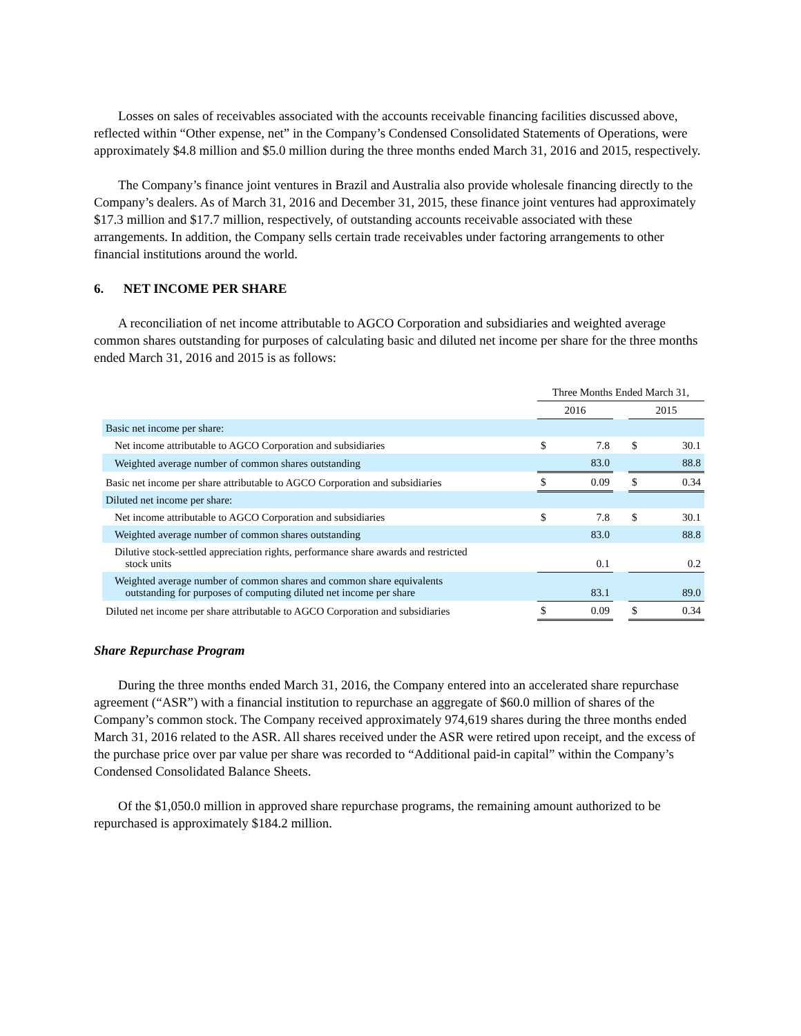Losses on sales of receivables associated with the accounts receivable financing facilities discussed above, reflected within “Other expense, net” in the Company’s Condensed Consolidated Statements of Operations, were approximately $4.8 million and $5.0 million during the three months ended March 31, 2016 and 2015, respectively.
The Company’s finance joint ventures in Brazil and Australia also provide wholesale financing directly to the Company’s dealers. As of March 31, 2016 and December 31, 2015, these finance joint ventures had approximately $17.3 million and $17.7 million, respectively, of outstanding accounts receivable associated with these arrangements. In addition, the Company sells certain trade receivables under factoring arrangements to other financial institutions around the world.
6. NET INCOME PER SHARE
A reconciliation of net income attributable to AGCO Corporation and subsidiaries and weighted average common shares outstanding for purposes of calculating basic and diluted net income per share for the three months ended March 31, 2016 and 2015 is as follows:
| | Three Months Ended March 31, | | | | |
| | 2016 | | | 2015 | |
| Basic net income per share: | | | | | |
| Net income attributable to AGCO Corporation and subsidiaries | $ | 7.8 | | $ | 30.1 |
| Weighted average number of common shares outstanding | | 83.0 | | | 88.8 |
| Basic net income per share attributable to AGCO Corporation and subsidiaries | $ | 0.09 | | $ | 0.34 |
| Diluted net income per share: | | | | | |
| Net income attributable to AGCO Corporation and subsidiaries | $ | 7.8 | | $ | 30.1 |
| Weighted average number of common shares outstanding | | 83.0 | | | 88.8 |
| Dilutive stock-settled appreciation rights, performance share awards and restricted stock units | | 0.1 | | | 0.2 |
| Weighted average number of common shares and common share equivalents outstanding for purposes of computing diluted net income per share | | 83.1 | | | 89.0 |
| Diluted net income per share attributable to AGCO Corporation and subsidiaries | $ | 0.09 | | $ | 0.34 |
Share Repurchase Program
During the three months ended March 31, 2016, the Company entered into an accelerated share repurchase agreement (“ASR”) with a financial institution to repurchase an aggregate of $60.0 million of shares of the Company’s common stock. The Company received approximately 974,619 shares during the three months ended March 31, 2016 related to the ASR. All shares received under the ASR were retired upon receipt, and the excess of the purchase price over par value per share was recorded to “Additional paid-in capital” within the Company’s Condensed Consolidated Balance Sheets.
Of the $1,050.0 million in approved share repurchase programs, the remaining amount authorized to be repurchased is approximately $184.2 million.